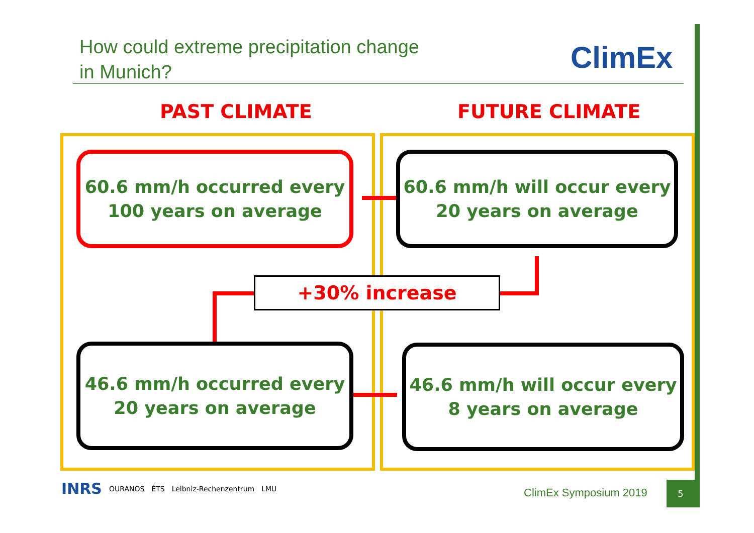How could extreme precipitation change
in Munich?
ClimEx
PAST CLIMATE FUTURE CLIMATE
60.6 mm/h occurred every
100 years on average
60.6 mm/h will occur every
20 years on average
+30% increase
46.6 mm/h occurred every
20 years on average
46.6 mm/h will occur every
8 years on average
INRS OURANOS ÉTS Leibniz-Rechenzentrum LMU
ClimEx Symposium 2019
5